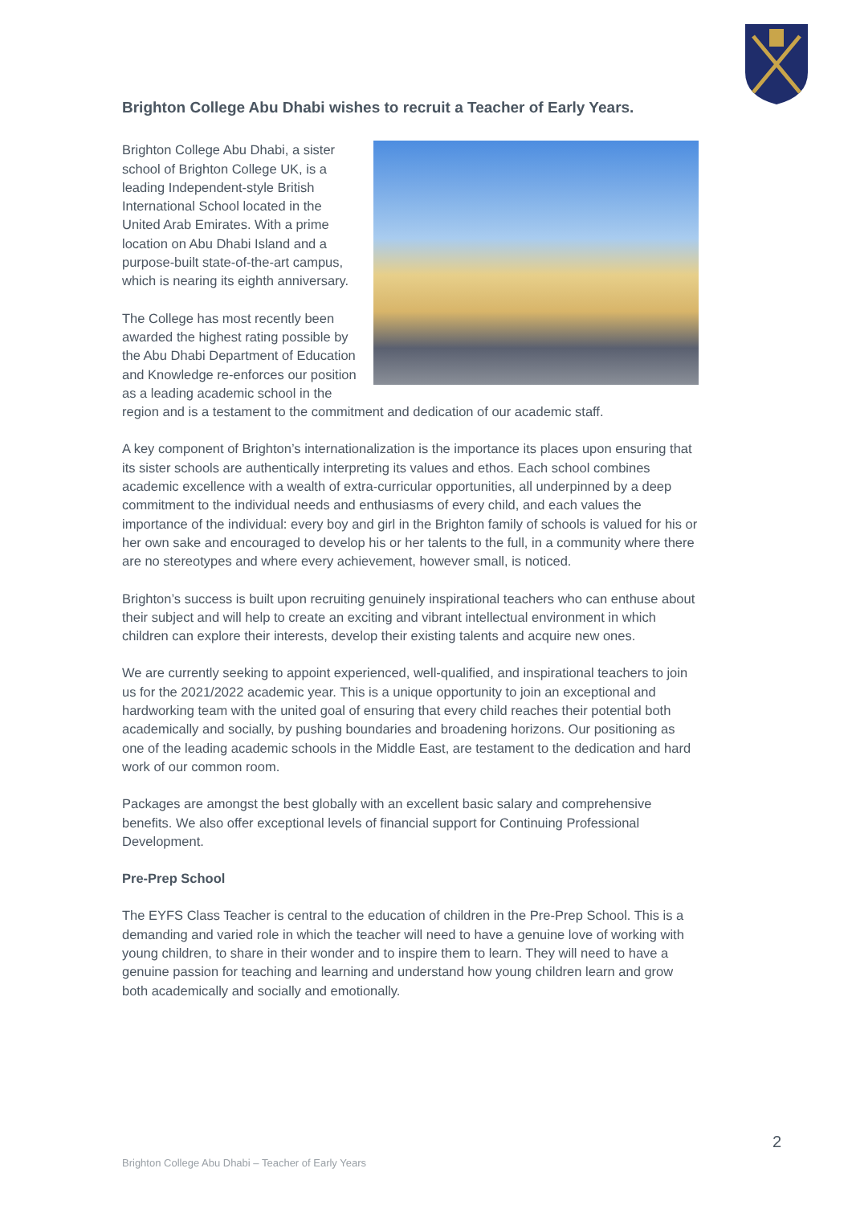Brighton College Abu Dhabi wishes to recruit a Teacher of Early Years.
Brighton College Abu Dhabi, a sister school of Brighton College UK, is a leading Independent-style British International School located in the United Arab Emirates. With a prime location on Abu Dhabi Island and a purpose-built state-of-the-art campus, which is nearing its eighth anniversary.
The College has most recently been awarded the highest rating possible by the Abu Dhabi Department of Education and Knowledge re-enforces our position as a leading academic school in the region and is a testament to the commitment and dedication of our academic staff.
A key component of Brighton’s internationalization is the importance its places upon ensuring that its sister schools are authentically interpreting its values and ethos. Each school combines academic excellence with a wealth of extra-curricular opportunities, all underpinned by a deep commitment to the individual needs and enthusiasms of every child, and each values the importance of the individual: every boy and girl in the Brighton family of schools is valued for his or her own sake and encouraged to develop his or her talents to the full, in a community where there are no stereotypes and where every achievement, however small, is noticed.
Brighton’s success is built upon recruiting genuinely inspirational teachers who can enthuse about their subject and will help to create an exciting and vibrant intellectual environment in which children can explore their interests, develop their existing talents and acquire new ones.
We are currently seeking to appoint experienced, well-qualified, and inspirational teachers to join us for the 2021/2022 academic year. This is a unique opportunity to join an exceptional and hardworking team with the united goal of ensuring that every child reaches their potential both academically and socially, by pushing boundaries and broadening horizons. Our positioning as one of the leading academic schools in the Middle East, are testament to the dedication and hard work of our common room.
Packages are amongst the best globally with an excellent basic salary and comprehensive benefits. We also offer exceptional levels of financial support for Continuing Professional Development.
Pre-Prep School
The EYFS Class Teacher is central to the education of children in the Pre-Prep School. This is a demanding and varied role in which the teacher will need to have a genuine love of working with young children, to share in their wonder and to inspire them to learn. They will need to have a genuine passion for teaching and learning and understand how young children learn and grow both academically and socially and emotionally.
2
Brighton College Abu Dhabi – Teacher of Early Years